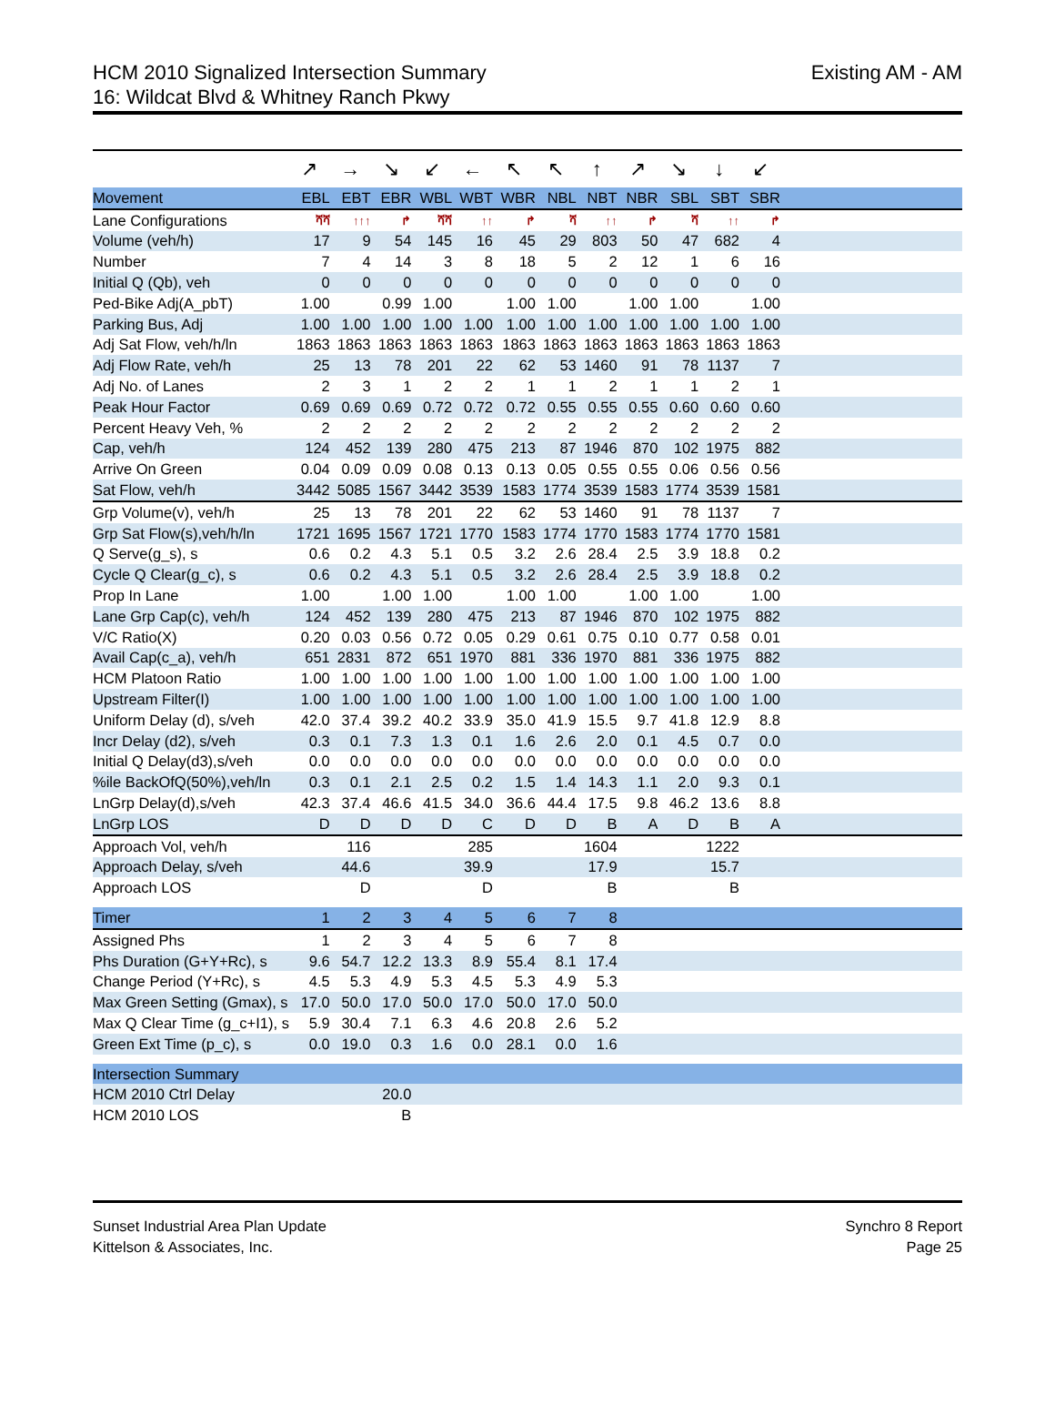HCM 2010 Signalized Intersection Summary
16: Wildcat Blvd & Whitney Ranch Pkwy
Existing AM - AM
| | ↗ | → | ↘ | ↙ | ← | ↖ | ↖ | ↑ | ↗ | ↘ | ↓ | ↙ | |
| Movement | EBL | EBT | EBR | WBL | WBT | WBR | NBL | NBT | NBR | SBL | SBT | SBR | |
| Lane Configurations | ሻሻ | ↑↑↑ | ↱ | ሻሻ | ↑↑ | ↱ | ሻ | ↑↑ | ↱ | ሻ | ↑↑ | ↱ | |
| Volume (veh/h) | 17 | 9 | 54 | 145 | 16 | 45 | 29 | 803 | 50 | 47 | 682 | 4 | |
| Number | 7 | 4 | 14 | 3 | 8 | 18 | 5 | 2 | 12 | 1 | 6 | 16 | |
| Initial Q (Qb), veh | 0 | 0 | 0 | 0 | 0 | 0 | 0 | 0 | 0 | 0 | 0 | 0 | |
| Ped-Bike Adj(A_pbT) | 1.00 | | 0.99 | 1.00 | | 1.00 | 1.00 | | 1.00 | 1.00 | | 1.00 | |
| Parking Bus, Adj | 1.00 | 1.00 | 1.00 | 1.00 | 1.00 | 1.00 | 1.00 | 1.00 | 1.00 | 1.00 | 1.00 | 1.00 | |
| Adj Sat Flow, veh/h/ln | 1863 | 1863 | 1863 | 1863 | 1863 | 1863 | 1863 | 1863 | 1863 | 1863 | 1863 | 1863 | |
| Adj Flow Rate, veh/h | 25 | 13 | 78 | 201 | 22 | 62 | 53 | 1460 | 91 | 78 | 1137 | 7 | |
| Adj No. of Lanes | 2 | 3 | 1 | 2 | 2 | 1 | 1 | 2 | 1 | 1 | 2 | 1 | |
| Peak Hour Factor | 0.69 | 0.69 | 0.69 | 0.72 | 0.72 | 0.72 | 0.55 | 0.55 | 0.55 | 0.60 | 0.60 | 0.60 | |
| Percent Heavy Veh, % | 2 | 2 | 2 | 2 | 2 | 2 | 2 | 2 | 2 | 2 | 2 | 2 | |
| Cap, veh/h | 124 | 452 | 139 | 280 | 475 | 213 | 87 | 1946 | 870 | 102 | 1975 | 882 | |
| Arrive On Green | 0.04 | 0.09 | 0.09 | 0.08 | 0.13 | 0.13 | 0.05 | 0.55 | 0.55 | 0.06 | 0.56 | 0.56 | |
| Sat Flow, veh/h | 3442 | 5085 | 1567 | 3442 | 3539 | 1583 | 1774 | 3539 | 1583 | 1774 | 3539 | 1581 | |
| Grp Volume(v), veh/h | 25 | 13 | 78 | 201 | 22 | 62 | 53 | 1460 | 91 | 78 | 1137 | 7 | |
| Grp Sat Flow(s),veh/h/ln | 1721 | 1695 | 1567 | 1721 | 1770 | 1583 | 1774 | 1770 | 1583 | 1774 | 1770 | 1581 | |
| Q Serve(g_s), s | 0.6 | 0.2 | 4.3 | 5.1 | 0.5 | 3.2 | 2.6 | 28.4 | 2.5 | 3.9 | 18.8 | 0.2 | |
| Cycle Q Clear(g_c), s | 0.6 | 0.2 | 4.3 | 5.1 | 0.5 | 3.2 | 2.6 | 28.4 | 2.5 | 3.9 | 18.8 | 0.2 | |
| Prop In Lane | 1.00 | | 1.00 | 1.00 | | 1.00 | 1.00 | | 1.00 | 1.00 | | 1.00 | |
| Lane Grp Cap(c), veh/h | 124 | 452 | 139 | 280 | 475 | 213 | 87 | 1946 | 870 | 102 | 1975 | 882 | |
| V/C Ratio(X) | 0.20 | 0.03 | 0.56 | 0.72 | 0.05 | 0.29 | 0.61 | 0.75 | 0.10 | 0.77 | 0.58 | 0.01 | |
| Avail Cap(c_a), veh/h | 651 | 2831 | 872 | 651 | 1970 | 881 | 336 | 1970 | 881 | 336 | 1975 | 882 | |
| HCM Platoon Ratio | 1.00 | 1.00 | 1.00 | 1.00 | 1.00 | 1.00 | 1.00 | 1.00 | 1.00 | 1.00 | 1.00 | 1.00 | |
| Upstream Filter(I) | 1.00 | 1.00 | 1.00 | 1.00 | 1.00 | 1.00 | 1.00 | 1.00 | 1.00 | 1.00 | 1.00 | 1.00 | |
| Uniform Delay (d), s/veh | 42.0 | 37.4 | 39.2 | 40.2 | 33.9 | 35.0 | 41.9 | 15.5 | 9.7 | 41.8 | 12.9 | 8.8 | |
| Incr Delay (d2), s/veh | 0.3 | 0.1 | 7.3 | 1.3 | 0.1 | 1.6 | 2.6 | 2.0 | 0.1 | 4.5 | 0.7 | 0.0 | |
| Initial Q Delay(d3),s/veh | 0.0 | 0.0 | 0.0 | 0.0 | 0.0 | 0.0 | 0.0 | 0.0 | 0.0 | 0.0 | 0.0 | 0.0 | |
| %ile BackOfQ(50%),veh/ln | 0.3 | 0.1 | 2.1 | 2.5 | 0.2 | 1.5 | 1.4 | 14.3 | 1.1 | 2.0 | 9.3 | 0.1 | |
| LnGrp Delay(d),s/veh | 42.3 | 37.4 | 46.6 | 41.5 | 34.0 | 36.6 | 44.4 | 17.5 | 9.8 | 46.2 | 13.6 | 8.8 | |
| LnGrp LOS | D | D | D | D | C | D | D | B | A | D | B | A | |
| Approach Vol, veh/h | | 116 | | | 285 | | | 1604 | | | 1222 | | |
| Approach Delay, s/veh | | 44.6 | | | 39.9 | | | 17.9 | | | 15.7 | | |
| Approach LOS | | D | | | D | | | B | | | B | | |
| Timer | 1 | 2 | 3 | 4 | 5 | 6 | 7 | 8 | | | | | |
| Assigned Phs | 1 | 2 | 3 | 4 | 5 | 6 | 7 | 8 | | | | | |
| Phs Duration (G+Y+Rc), s | 9.6 | 54.7 | 12.2 | 13.3 | 8.9 | 55.4 | 8.1 | 17.4 | | | | | |
| Change Period (Y+Rc), s | 4.5 | 5.3 | 4.9 | 5.3 | 4.5 | 5.3 | 4.9 | 5.3 | | | | | |
| Max Green Setting (Gmax), s | 17.0 | 50.0 | 17.0 | 50.0 | 17.0 | 50.0 | 17.0 | 50.0 | | | | | |
| Max Q Clear Time (g_c+I1), s | 5.9 | 30.4 | 7.1 | 6.3 | 4.6 | 20.8 | 2.6 | 5.2 | | | | | |
| Green Ext Time (p_c), s | 0.0 | 19.0 | 0.3 | 1.6 | 0.0 | 28.1 | 0.0 | 1.6 | | | | | |
| Intersection Summary | | | | | | | | | | | | | |
| HCM 2010 Ctrl Delay | | | 20.0 | | | | | | | | | | |
| HCM 2010 LOS | | | B | | | | | | | | | | |
Sunset Industrial Area Plan Update
Kittelson & Associates, Inc.
Synchro 8 Report
Page 25